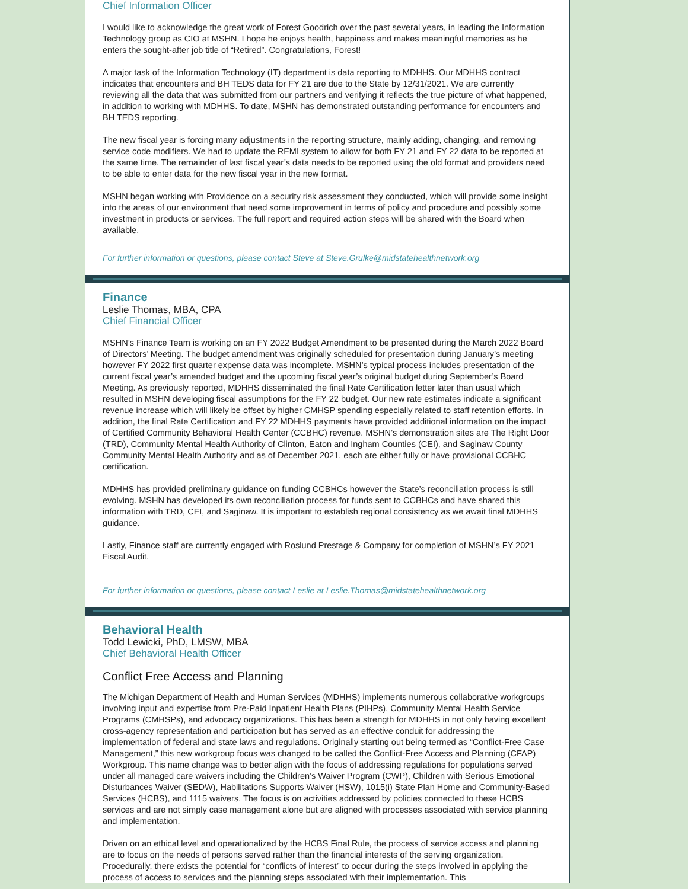Chief Information Officer
I would like to acknowledge the great work of Forest Goodrich over the past several years, in leading the Information Technology group as CIO at MSHN. I hope he enjoys health, happiness and makes meaningful memories as he enters the sought-after job title of “Retired”. Congratulations, Forest!
A major task of the Information Technology (IT) department is data reporting to MDHHS. Our MDHHS contract indicates that encounters and BH TEDS data for FY 21 are due to the State by 12/31/2021. We are currently reviewing all the data that was submitted from our partners and verifying it reflects the true picture of what happened, in addition to working with MDHHS. To date, MSHN has demonstrated outstanding performance for encounters and BH TEDS reporting.
The new fiscal year is forcing many adjustments in the reporting structure, mainly adding, changing, and removing service code modifiers. We had to update the REMI system to allow for both FY 21 and FY 22 data to be reported at the same time. The remainder of last fiscal year’s data needs to be reported using the old format and providers need to be able to enter data for the new fiscal year in the new format.
MSHN began working with Providence on a security risk assessment they conducted, which will provide some insight into the areas of our environment that need some improvement in terms of policy and procedure and possibly some investment in products or services. The full report and required action steps will be shared with the Board when available.
For further information or questions, please contact Steve at Steve.Grulke@midstatehealthnetwork.org
Finance
Leslie Thomas, MBA, CPA
Chief Financial Officer
MSHN’s Finance Team is working on an FY 2022 Budget Amendment to be presented during the March 2022 Board of Directors’ Meeting. The budget amendment was originally scheduled for presentation during January’s meeting however FY 2022 first quarter expense data was incomplete. MSHN’s typical process includes presentation of the current fiscal year’s amended budget and the upcoming fiscal year’s original budget during September’s Board Meeting. As previously reported, MDHHS disseminated the final Rate Certification letter later than usual which resulted in MSHN developing fiscal assumptions for the FY 22 budget. Our new rate estimates indicate a significant revenue increase which will likely be offset by higher CMHSP spending especially related to staff retention efforts. In addition, the final Rate Certification and FY 22 MDHHS payments have provided additional information on the impact of Certified Community Behavioral Health Center (CCBHC) revenue. MSHN’s demonstration sites are The Right Door (TRD), Community Mental Health Authority of Clinton, Eaton and Ingham Counties (CEI), and Saginaw County Community Mental Health Authority and as of December 2021, each are either fully or have provisional CCBHC certification.
MDHHS has provided preliminary guidance on funding CCBHCs however the State’s reconciliation process is still evolving. MSHN has developed its own reconciliation process for funds sent to CCBHCs and have shared this information with TRD, CEI, and Saginaw. It is important to establish regional consistency as we await final MDHHS guidance.
Lastly, Finance staff are currently engaged with Roslund Prestage & Company for completion of MSHN’s FY 2021 Fiscal Audit.
For further information or questions, please contact Leslie at Leslie.Thomas@midstatehealthnetwork.org
Behavioral Health
Todd Lewicki, PhD, LMSW, MBA
Chief Behavioral Health Officer
Conflict Free Access and Planning
The Michigan Department of Health and Human Services (MDHHS) implements numerous collaborative workgroups involving input and expertise from Pre-Paid Inpatient Health Plans (PIHPs), Community Mental Health Service Programs (CMHSPs), and advocacy organizations. This has been a strength for MDHHS in not only having excellent cross-agency representation and participation but has served as an effective conduit for addressing the implementation of federal and state laws and regulations. Originally starting out being termed as “Conflict-Free Case Management,” this new workgroup focus was changed to be called the Conflict-Free Access and Planning (CFAP) Workgroup. This name change was to better align with the focus of addressing regulations for populations served under all managed care waivers including the Children’s Waiver Program (CWP), Children with Serious Emotional Disturbances Waiver (SEDW), Habilitations Supports Waiver (HSW), 1015(i) State Plan Home and Community-Based Services (HCBS), and 1115 waivers. The focus is on activities addressed by policies connected to these HCBS services and are not simply case management alone but are aligned with processes associated with service planning and implementation.
Driven on an ethical level and operationalized by the HCBS Final Rule, the process of service access and planning are to focus on the needs of persons served rather than the financial interests of the serving organization. Procedurally, there exists the potential for “conflicts of interest” to occur during the steps involved in applying the process of access to services and the planning steps associated with their implementation. This